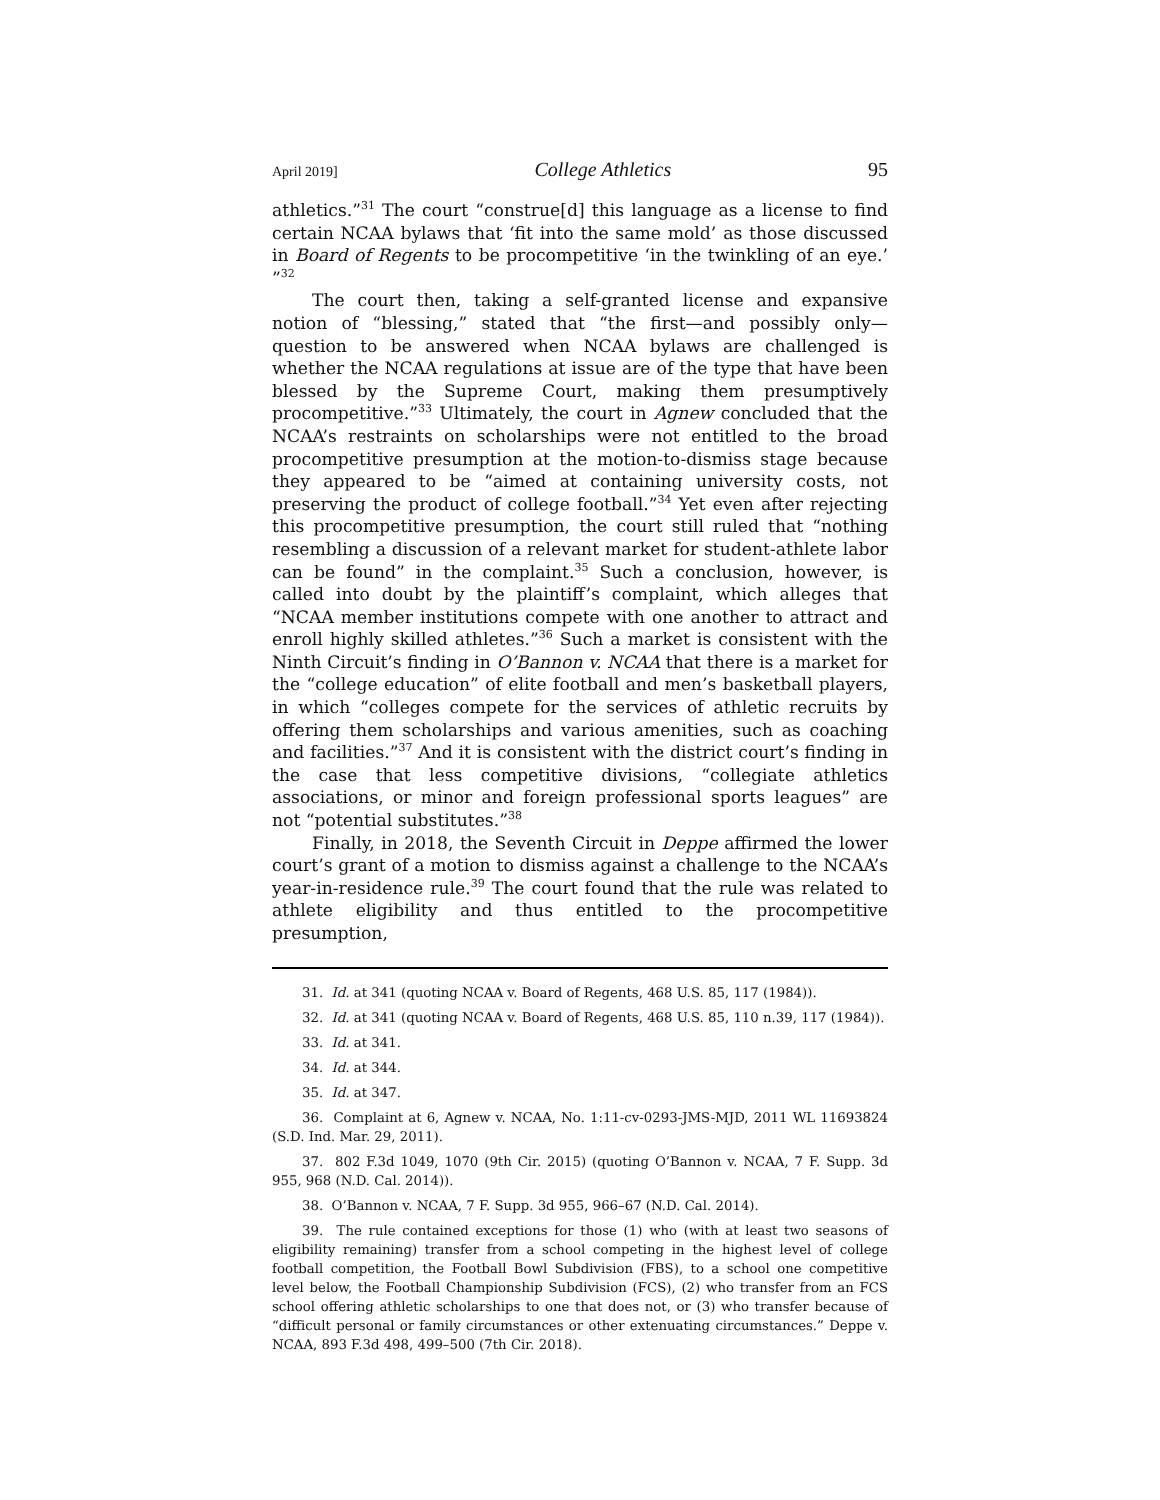April 2019] College Athletics 95
athletics.”<sup>31</sup> The court “construe[d] this language as a license to find certain NCAA bylaws that ‘fit into the same mold’ as those discussed in Board of Regents to be procompetitive ‘in the twinkling of an eye.’ ”<sup>32</sup>
The court then, taking a self-granted license and expansive notion of “blessing,” stated that “the first—and possibly only—question to be answered when NCAA bylaws are challenged is whether the NCAA regulations at issue are of the type that have been blessed by the Supreme Court, making them presumptively procompetitive.”<sup>33</sup> Ultimately, the court in Agnew concluded that the NCAA’s restraints on scholarships were not entitled to the broad procompetitive presumption at the motion-to-dismiss stage because they appeared to be “aimed at containing university costs, not preserving the product of college football.”<sup>34</sup> Yet even after rejecting this procompetitive presumption, the court still ruled that “nothing resembling a discussion of a relevant market for student-athlete labor can be found” in the complaint.<sup>35</sup> Such a conclusion, however, is called into doubt by the plaintiff’s complaint, which alleges that “NCAA member institutions compete with one another to attract and enroll highly skilled athletes.”<sup>36</sup> Such a market is consistent with the Ninth Circuit’s finding in O’Bannon v. NCAA that there is a market for the “college education” of elite football and men’s basketball players, in which “colleges compete for the services of athletic recruits by offering them scholarships and various amenities, such as coaching and facilities.”<sup>37</sup> And it is consistent with the district court’s finding in the case that less competitive divisions, “collegiate athletics associations, or minor and foreign professional sports leagues” are not “potential substitutes.”<sup>38</sup>
Finally, in 2018, the Seventh Circuit in Deppe affirmed the lower court’s grant of a motion to dismiss against a challenge to the NCAA’s year-in-residence rule.<sup>39</sup> The court found that the rule was related to athlete eligibility and thus entitled to the procompetitive presumption,
31. Id. at 341 (quoting NCAA v. Board of Regents, 468 U.S. 85, 117 (1984)).
32. Id. at 341 (quoting NCAA v. Board of Regents, 468 U.S. 85, 110 n.39, 117 (1984)).
33. Id. at 341.
34. Id. at 344.
35. Id. at 347.
36. Complaint at 6, Agnew v. NCAA, No. 1:11-cv-0293-JMS-MJD, 2011 WL 11693824 (S.D. Ind. Mar. 29, 2011).
37. 802 F.3d 1049, 1070 (9th Cir. 2015) (quoting O’Bannon v. NCAA, 7 F. Supp. 3d 955, 968 (N.D. Cal. 2014)).
38. O’Bannon v. NCAA, 7 F. Supp. 3d 955, 966–67 (N.D. Cal. 2014).
39. The rule contained exceptions for those (1) who (with at least two seasons of eligibility remaining) transfer from a school competing in the highest level of college football competition, the Football Bowl Subdivision (FBS), to a school one competitive level below, the Football Championship Subdivision (FCS), (2) who transfer from an FCS school offering athletic scholarships to one that does not, or (3) who transfer because of “difficult personal or family circumstances or other extenuating circumstances.” Deppe v. NCAA, 893 F.3d 498, 499–500 (7th Cir. 2018).